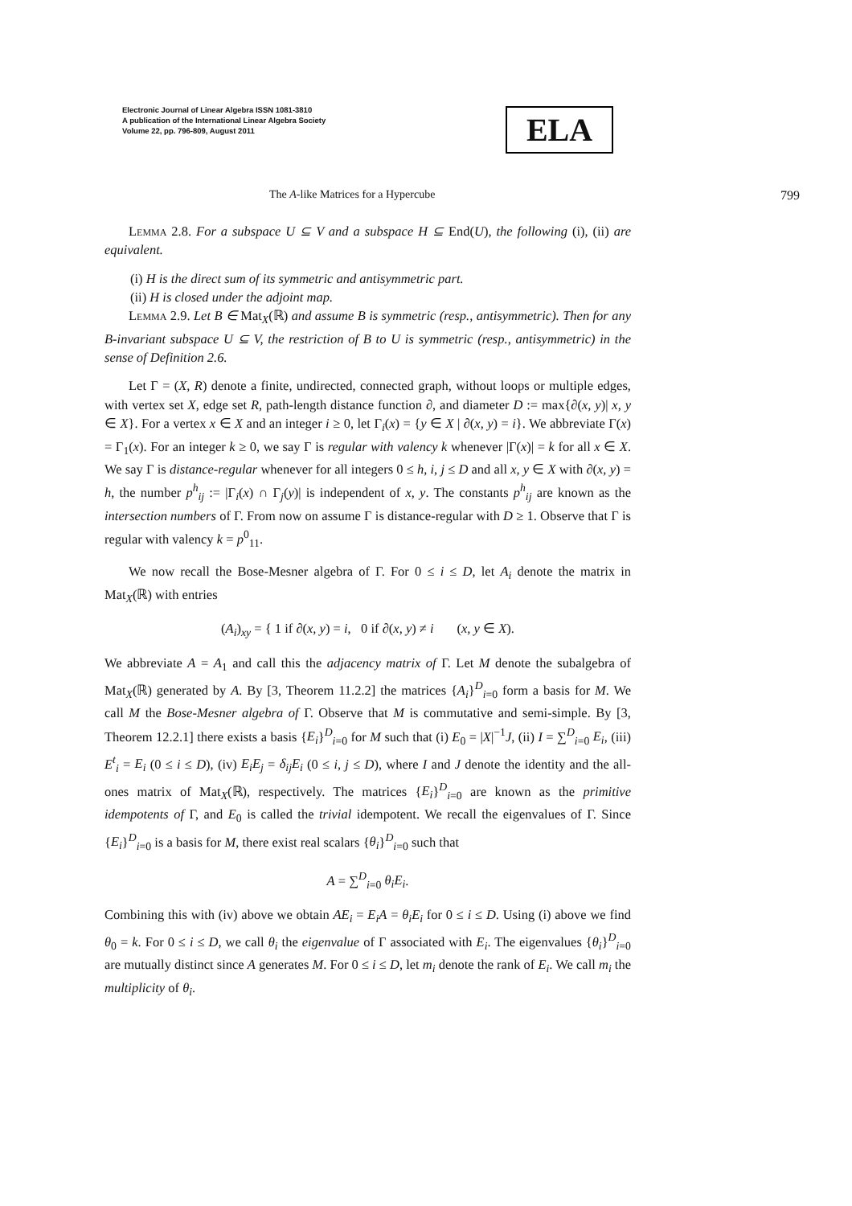Electronic Journal of Linear Algebra ISSN 1081-3810
A publication of the International Linear Algebra Society
Volume 22, pp. 796-809, August 2011
ELA
The A-like Matrices for a Hypercube 799
Lemma 2.8. For a subspace U ⊆ V and a subspace H ⊆ End(U), the following (i), (ii) are equivalent.
(i) H is the direct sum of its symmetric and antisymmetric part.
(ii) H is closed under the adjoint map.
Lemma 2.9. Let B ∈ Mat<sub>X</sub>(ℝ) and assume B is symmetric (resp., antisymmetric). Then for any B-invariant subspace U ⊆ V, the restriction of B to U is symmetric (resp., antisymmetric) in the sense of Definition 2.6.
Let Γ = (X, R) denote a finite, undirected, connected graph, without loops or multiple edges, with vertex set X, edge set R, path-length distance function ∂, and diameter D := max{∂(x, y)| x, y ∈ X}. For a vertex x ∈ X and an integer i ≥ 0, let Γ<sub>i</sub>(x) = {y ∈ X | ∂(x, y) = i}. We abbreviate Γ(x) = Γ<sub>1</sub>(x). For an integer k ≥ 0, we say Γ is regular with valency k whenever |Γ(x)| = k for all x ∈ X. We say Γ is distance-regular whenever for all integers 0 ≤ h, i, j ≤ D and all x, y ∈ X with ∂(x, y) = h, the number p<sup>h</sup><sub>ij</sub> := |Γ<sub>i</sub>(x) ∩ Γ<sub>j</sub>(y)| is independent of x, y. The constants p<sup>h</sup><sub>ij</sub> are known as the intersection numbers of Γ. From now on assume Γ is distance-regular with D ≥ 1. Observe that Γ is regular with valency k = p<sup>0</sup><sub>11</sub>.
We now recall the Bose-Mesner algebra of Γ. For 0 ≤ i ≤ D, let A<sub>i</sub> denote the matrix in Mat<sub>X</sub>(ℝ) with entries
(A<sub>i</sub>)<sub>xy</sub> = { 1 if ∂(x, y) = i, 0 if ∂(x, y) ≠ i (x, y ∈ X).
We abbreviate A = A<sub>1</sub> and call this the adjacency matrix of Γ. Let M denote the subalgebra of Mat<sub>X</sub>(ℝ) generated by A. By [3, Theorem 11.2.2] the matrices {A<sub>i</sub>}<sup>D</sup><sub>i=0</sub> form a basis for M. We call M the Bose-Mesner algebra of Γ. Observe that M is commutative and semi-simple. By [3, Theorem 12.2.1] there exists a basis {E<sub>i</sub>}<sup>D</sup><sub>i=0</sub> for M such that (i) E<sub>0</sub> = |X|<sup>−1</sup>J, (ii) I = ∑<sup>D</sup><sub>i=0</sub> E<sub>i</sub>, (iii) E<sup>t</sup><sub>i</sub> = E<sub>i</sub> (0 ≤ i ≤ D), (iv) E<sub>i</sub>E<sub>j</sub> = δ<sub>ij</sub>E<sub>i</sub> (0 ≤ i, j ≤ D), where I and J denote the identity and the all-ones matrix of Mat<sub>X</sub>(ℝ), respectively. The matrices {E<sub>i</sub>}<sup>D</sup><sub>i=0</sub> are known as the primitive idempotents of Γ, and E<sub>0</sub> is called the trivial idempotent. We recall the eigenvalues of Γ. Since {E<sub>i</sub>}<sup>D</sup><sub>i=0</sub> is a basis for M, there exist real scalars {θ<sub>i</sub>}<sup>D</sup><sub>i=0</sub> such that
A = ∑<sup>D</sup><sub>i=0</sub> θ<sub>i</sub>E<sub>i</sub>.
Combining this with (iv) above we obtain AE<sub>i</sub> = E<sub>i</sub>A = θ<sub>i</sub>E<sub>i</sub> for 0 ≤ i ≤ D. Using (i) above we find θ<sub>0</sub> = k. For 0 ≤ i ≤ D, we call θ<sub>i</sub> the eigenvalue of Γ associated with E<sub>i</sub>. The eigenvalues {θ<sub>i</sub>}<sup>D</sup><sub>i=0</sub> are mutually distinct since A generates M. For 0 ≤ i ≤ D, let m<sub>i</sub> denote the rank of E<sub>i</sub>. We call m<sub>i</sub> the multiplicity of θ<sub>i</sub>.